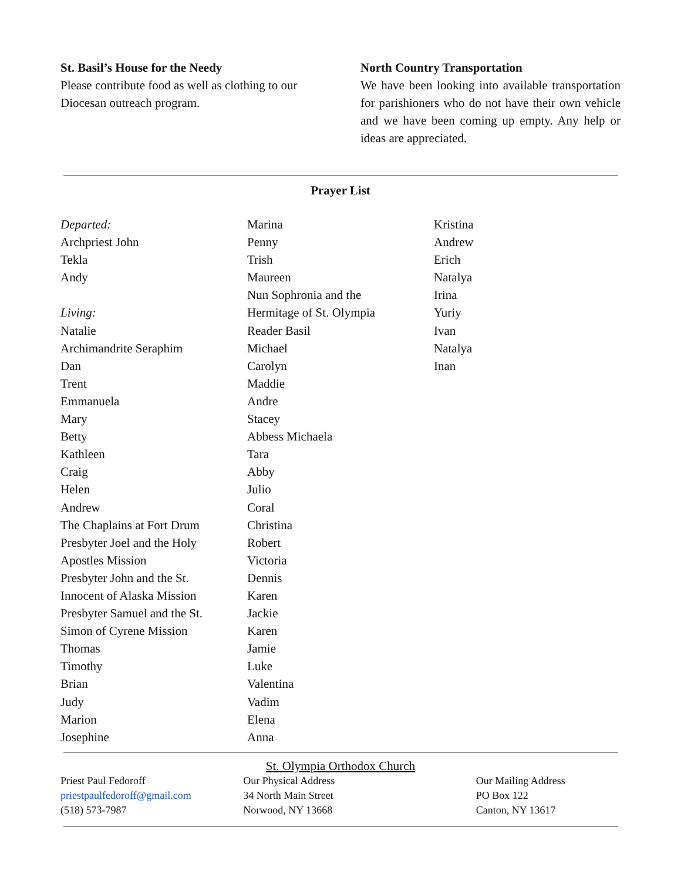St. Basil’s House for the Needy
Please contribute food as well as clothing to our Diocesan outreach program.
North Country Transportation
We have been looking into available transportation for parishioners who do not have their own vehicle and we have been coming up empty. Any help or ideas are appreciated.
Prayer List
Departed:
Archpriest John
Tekla
Andy
Living:
Natalie
Archimandrite Seraphim
Dan
Trent
Emmanuela
Mary
Betty
Kathleen
Craig
Helen
Andrew
The Chaplains at Fort Drum
Presbyter Joel and the Holy
Apostles Mission
Presbyter John and the St.
Innocent of Alaska Mission
Presbyter Samuel and the St.
Simon of Cyrene Mission
Thomas
Timothy
Brian
Judy
Marion
Josephine
Marina
Penny
Trish
Maureen
Nun Sophronia and the
Hermitage of St. Olympia
Reader Basil
Michael
Carolyn
Maddie
Andre
Stacey
Abbess Michaela
Tara
Abby
Julio
Coral
Christina
Robert
Victoria
Dennis
Karen
Jackie
Karen
Jamie
Luke
Valentina
Vadim
Elena
Anna
Kristina
Andrew
Erich
Natalya
Irina
Yuriy
Ivan
Natalya
Inan
St. Olympia Orthodox Church
Priest Paul Fedoroff
priestpaulfedoroff@gmail.com
(518) 573-7987
Our Physical Address
34 North Main Street
Norwood, NY 13668
Our Mailing Address
PO Box 122
Canton, NY 13617